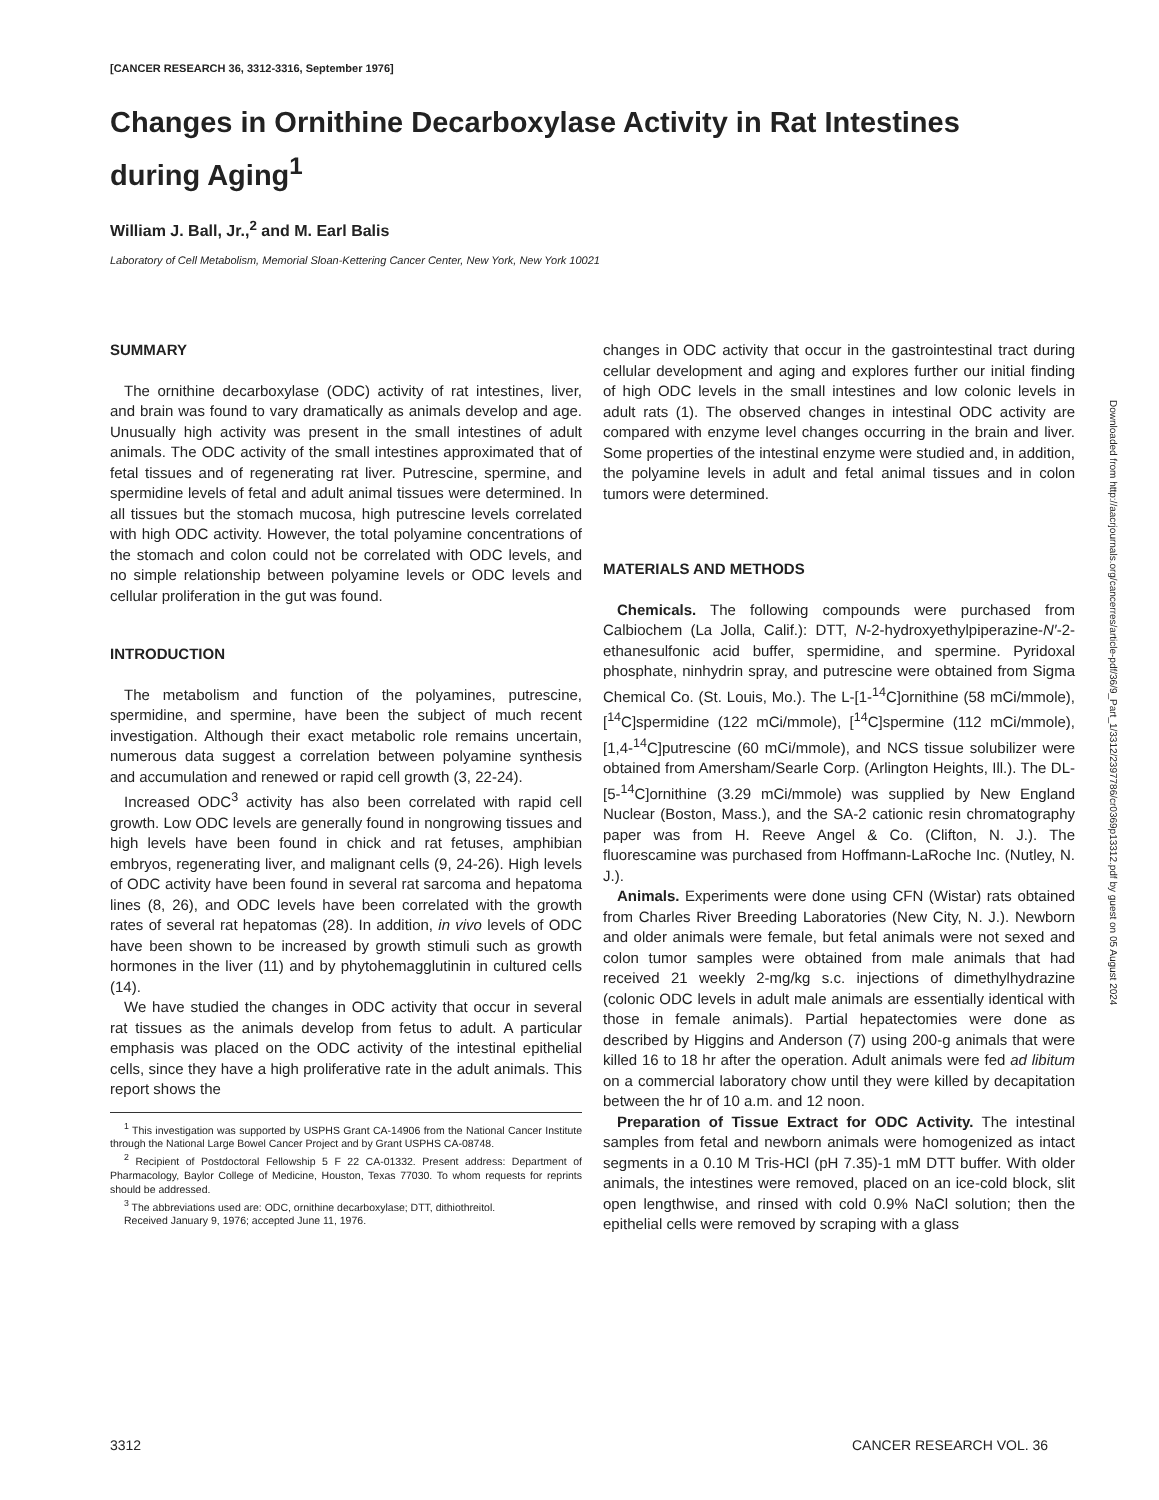[CANCER RESEARCH 36, 3312-3316, September 1976]
Changes in Ornithine Decarboxylase Activity in Rat Intestines during Aging<sup>1</sup>
William J. Ball, Jr.,<sup>2</sup> and M. Earl Balis
Laboratory of Cell Metabolism, Memorial Sloan-Kettering Cancer Center, New York, New York 10021
SUMMARY
The ornithine decarboxylase (ODC) activity of rat intestines, liver, and brain was found to vary dramatically as animals develop and age. Unusually high activity was present in the small intestines of adult animals. The ODC activity of the small intestines approximated that of fetal tissues and of regenerating rat liver. Putrescine, spermine, and spermidine levels of fetal and adult animal tissues were determined. In all tissues but the stomach mucosa, high putrescine levels correlated with high ODC activity. However, the total polyamine concentrations of the stomach and colon could not be correlated with ODC levels, and no simple relationship between polyamine levels or ODC levels and cellular proliferation in the gut was found.
INTRODUCTION
The metabolism and function of the polyamines, putrescine, spermidine, and spermine, have been the subject of much recent investigation. Although their exact metabolic role remains uncertain, numerous data suggest a correlation between polyamine synthesis and accumulation and renewed or rapid cell growth (3, 22-24).
Increased ODC<sup>3</sup> activity has also been correlated with rapid cell growth. Low ODC levels are generally found in nongrowing tissues and high levels have been found in chick and rat fetuses, amphibian embryos, regenerating liver, and malignant cells (9, 24-26). High levels of ODC activity have been found in several rat sarcoma and hepatoma lines (8, 26), and ODC levels have been correlated with the growth rates of several rat hepatomas (28). In addition, in vivo levels of ODC have been shown to be increased by growth stimuli such as growth hormones in the liver (11) and by phytohemagglutinin in cultured cells (14).
We have studied the changes in ODC activity that occur in several rat tissues as the animals develop from fetus to adult. A particular emphasis was placed on the ODC activity of the intestinal epithelial cells, since they have a high proliferative rate in the adult animals. This report shows the
<sup>1</sup> This investigation was supported by USPHS Grant CA-14906 from the National Cancer Institute through the National Large Bowel Cancer Project and by Grant USPHS CA-08748.
<sup>2</sup> Recipient of Postdoctoral Fellowship 5 F 22 CA-01332. Present address: Department of Pharmacology, Baylor College of Medicine, Houston, Texas 77030. To whom requests for reprints should be addressed.
<sup>3</sup> The abbreviations used are: ODC, ornithine decarboxylase; DTT, dithiothreitol.
Received January 9, 1976; accepted June 11, 1976.
changes in ODC activity that occur in the gastrointestinal tract during cellular development and aging and explores further our initial finding of high ODC levels in the small intestines and low colonic levels in adult rats (1). The observed changes in intestinal ODC activity are compared with enzyme level changes occurring in the brain and liver. Some properties of the intestinal enzyme were studied and, in addition, the polyamine levels in adult and fetal animal tissues and in colon tumors were determined.
MATERIALS AND METHODS
Chemicals. The following compounds were purchased from Calbiochem (La Jolla, Calif.): DTT, N-2-hydroxyethylpiperazine-N′-2-ethanesulfonic acid buffer, spermidine, and spermine. Pyridoxal phosphate, ninhydrin spray, and putrescine were obtained from Sigma Chemical Co. (St. Louis, Mo.). The L-[1-<sup>14</sup>C]ornithine (58 mCi/mmole), [<sup>14</sup>C]spermidine (122 mCi/mmole), [<sup>14</sup>C]spermine (112 mCi/mmole), [1,4-<sup>14</sup>C]putrescine (60 mCi/mmole), and NCS tissue solubilizer were obtained from Amersham/Searle Corp. (Arlington Heights, Ill.). The DL-[5-<sup>14</sup>C]ornithine (3.29 mCi/mmole) was supplied by New England Nuclear (Boston, Mass.), and the SA-2 cationic resin chromatography paper was from H. Reeve Angel & Co. (Clifton, N. J.). The fluorescamine was purchased from Hoffmann-LaRoche Inc. (Nutley, N. J.).
Animals. Experiments were done using CFN (Wistar) rats obtained from Charles River Breeding Laboratories (New City, N. J.). Newborn and older animals were female, but fetal animals were not sexed and colon tumor samples were obtained from male animals that had received 21 weekly 2-mg/kg s.c. injections of dimethylhydrazine (colonic ODC levels in adult male animals are essentially identical with those in female animals). Partial hepatectomies were done as described by Higgins and Anderson (7) using 200-g animals that were killed 16 to 18 hr after the operation. Adult animals were fed ad libitum on a commercial laboratory chow until they were killed by decapitation between the hr of 10 a.m. and 12 noon.
Preparation of Tissue Extract for ODC Activity. The intestinal samples from fetal and newborn animals were homogenized as intact segments in a 0.10 M Tris-HCl (pH 7.35)-1 mM DTT buffer. With older animals, the intestines were removed, placed on an ice-cold block, slit open lengthwise, and rinsed with cold 0.9% NaCl solution; then the epithelial cells were removed by scraping with a glass
Downloaded from http://aacrjournals.org/cancerres/article-pdf/36/9_Part_1/3312/2397786/cr0369p13312.pdf by guest on 05 August 2024
3312 CANCER RESEARCH VOL. 36